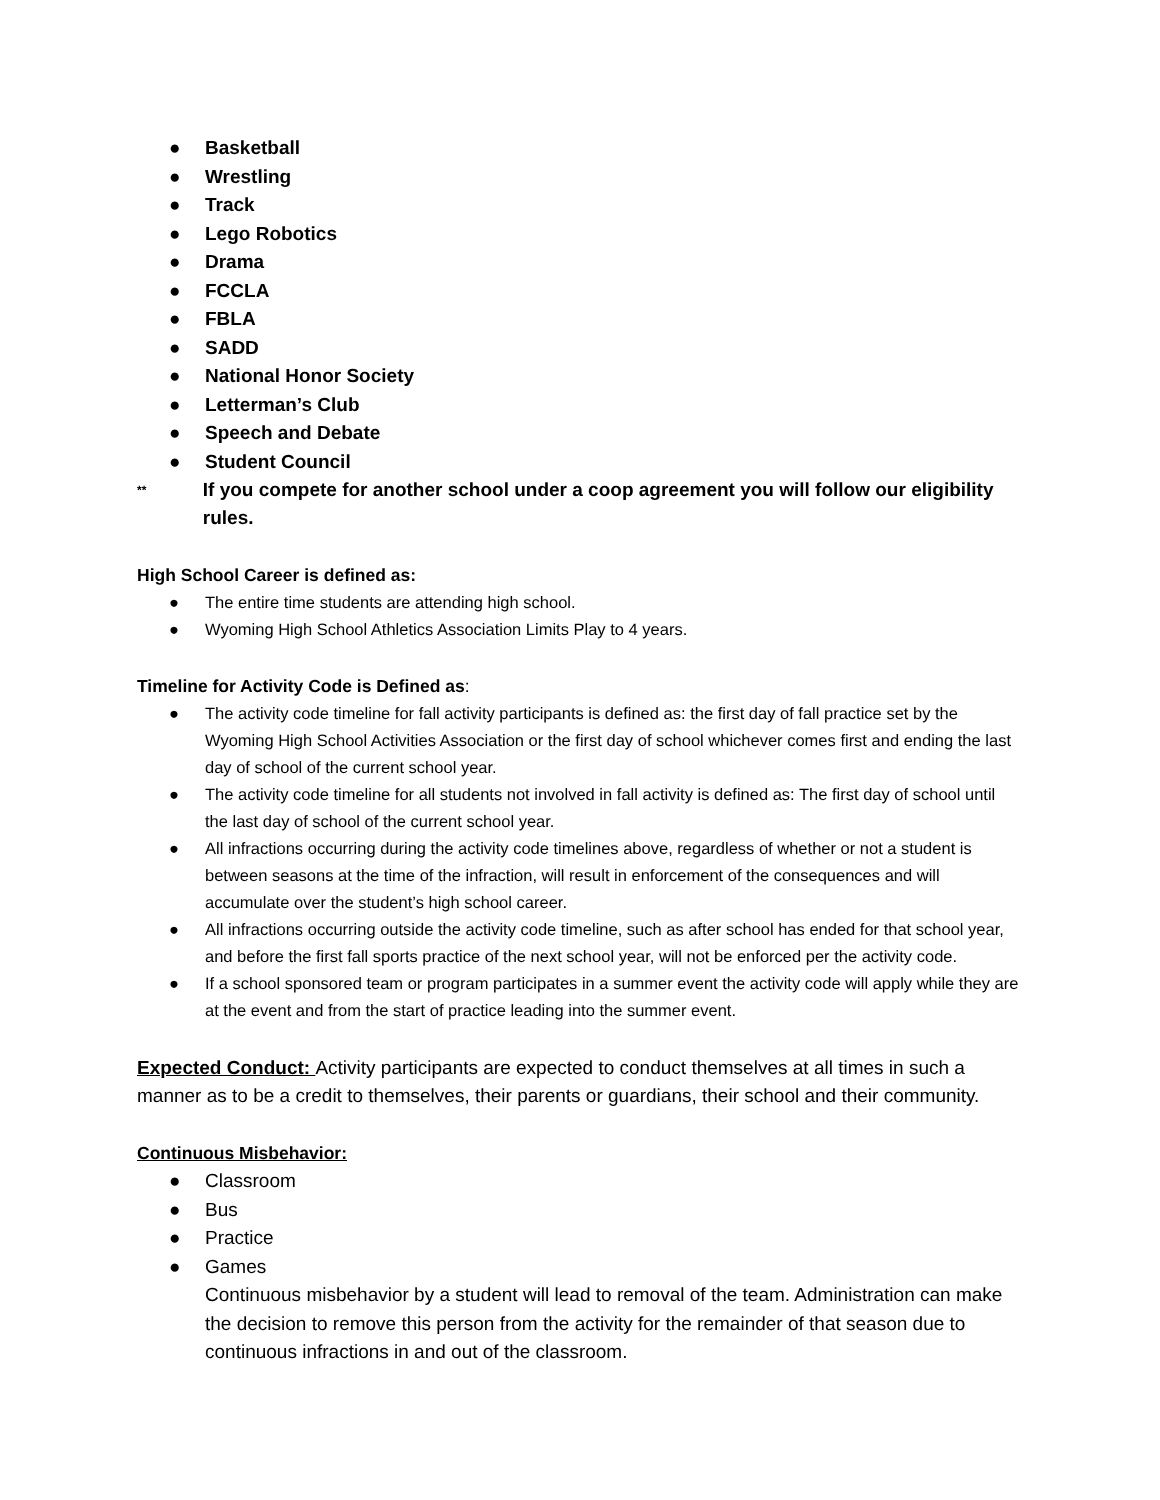● Basketball
● Wrestling
● Track
● Lego Robotics
● Drama
● FCCLA
● FBLA
● SADD
● National Honor Society
● Letterman’s Club
● Speech and Debate
● Student Council
** If you compete for another school under a coop agreement you will follow our eligibility rules.
High School Career is defined as:
● The entire time students are attending high school.
● Wyoming High School Athletics Association Limits Play to 4 years.
Timeline for Activity Code is Defined as:
● The activity code timeline for fall activity participants is defined as: the first day of fall practice set by the Wyoming High School Activities Association or the first day of school whichever comes first and ending the last day of school of the current school year.
● The activity code timeline for all students not involved in fall activity is defined as: The first day of school until the last day of school of the current school year.
● All infractions occurring during the activity code timelines above, regardless of whether or not a student is between seasons at the time of the infraction, will result in enforcement of the consequences and will accumulate over the student’s high school career.
● All infractions occurring outside the activity code timeline, such as after school has ended for that school year, and before the first fall sports practice of the next school year, will not be enforced per the activity code.
● If a school sponsored team or program participates in a summer event the activity code will apply while they are at the event and from the start of practice leading into the summer event.
Expected Conduct: Activity participants are expected to conduct themselves at all times in such a manner as to be a credit to themselves, their parents or guardians, their school and their community.
Continuous Misbehavior:
● Classroom
● Bus
● Practice
● Games
Continuous misbehavior by a student will lead to removal of the team. Administration can make the decision to remove this person from the activity for the remainder of that season due to continuous infractions in and out of the classroom.